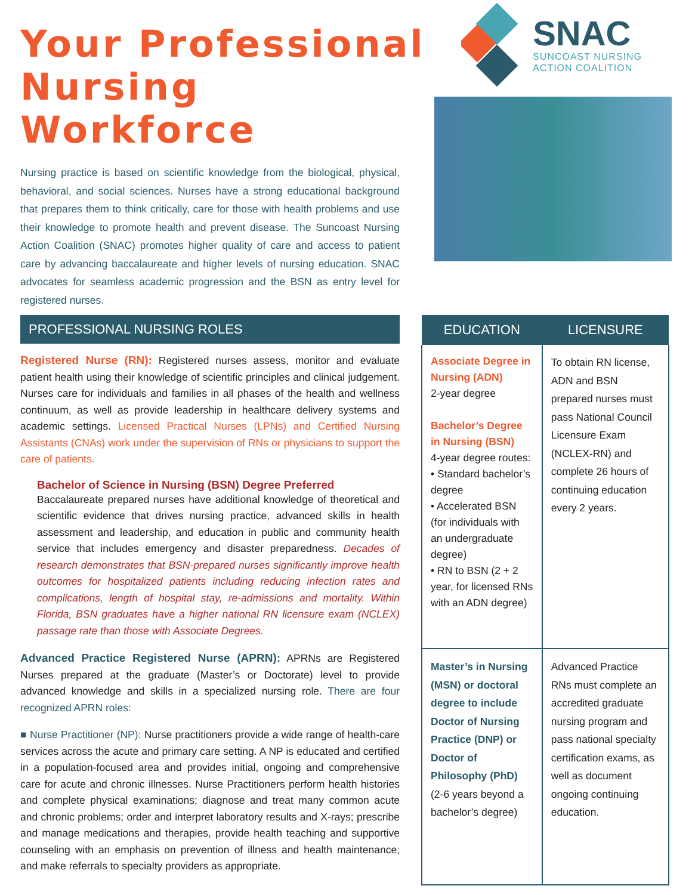Your Professional
Nursing Workforce
Nursing practice is based on scientific knowledge from the biological, physical, behavioral, and social sciences. Nurses have a strong educational background that prepares them to think critically, care for those with health problems and use their knowledge to promote health and prevent disease. The Suncoast Nursing Action Coalition (SNAC) promotes higher quality of care and access to patient care by advancing baccalaureate and higher levels of nursing education. SNAC advocates for seamless academic progression and the BSN as entry level for registered nurses.
SNAC
SUNCOAST NURSING
ACTION COALITION
PROFESSIONAL NURSING ROLES
Registered Nurse (RN): Registered nurses assess, monitor and evaluate patient health using their knowledge of scientific principles and clinical judgement. Nurses care for individuals and families in all phases of the health and wellness continuum, as well as provide leadership in healthcare delivery systems and academic settings. Licensed Practical Nurses (LPNs) and Certified Nursing Assistants (CNAs) work under the supervision of RNs or physicians to support the care of patients.
Bachelor of Science in Nursing (BSN) Degree Preferred
Baccalaureate prepared nurses have additional knowledge of theoretical and scientific evidence that drives nursing practice, advanced skills in health assessment and leadership, and education in public and community health service that includes emergency and disaster preparedness. Decades of research demonstrates that BSN-prepared nurses significantly improve health outcomes for hospitalized patients including reducing infection rates and complications, length of hospital stay, re-admissions and mortality. Within Florida, BSN graduates have a higher national RN licensure exam (NCLEX) passage rate than those with Associate Degrees.
Advanced Practice Registered Nurse (APRN): APRNs are Registered Nurses prepared at the graduate (Master’s or Doctorate) level to provide advanced knowledge and skills in a specialized nursing role. There are four recognized APRN roles:
■ Nurse Practitioner (NP): Nurse practitioners provide a wide range of health-care services across the acute and primary care setting. A NP is educated and certified in a population-focused area and provides initial, ongoing and comprehensive care for acute and chronic illnesses. Nurse Practitioners perform health histories and complete physical examinations; diagnose and treat many common acute and chronic problems; order and interpret laboratory results and X-rays; prescribe and manage medications and therapies, provide health teaching and supportive counseling with an emphasis on prevention of illness and health maintenance; and make referrals to specialty providers as appropriate.
| EDUCATION | LICENSURE |
| --- | --- |
| Associate Degree in Nursing (ADN) 2-year degree Bachelor’s Degree in Nursing (BSN) 4-year degree routes: • Standard bachelor’s degree • Accelerated BSN (for individuals with an undergraduate degree) • RN to BSN (2 + 2 year, for licensed RNs with an ADN degree) | To obtain RN license, ADN and BSN prepared nurses must pass National Council Licensure Exam (NCLEX-RN) and complete 26 hours of continuing education every 2 years. |
| Master’s in Nursing (MSN) or doctoral degree to include Doctor of Nursing Practice (DNP) or Doctor of Philosophy (PhD) (2-6 years beyond a bachelor’s degree) | Advanced Practice RNs must complete an accredited graduate nursing program and pass national specialty certification exams, as well as document ongoing continuing education. |